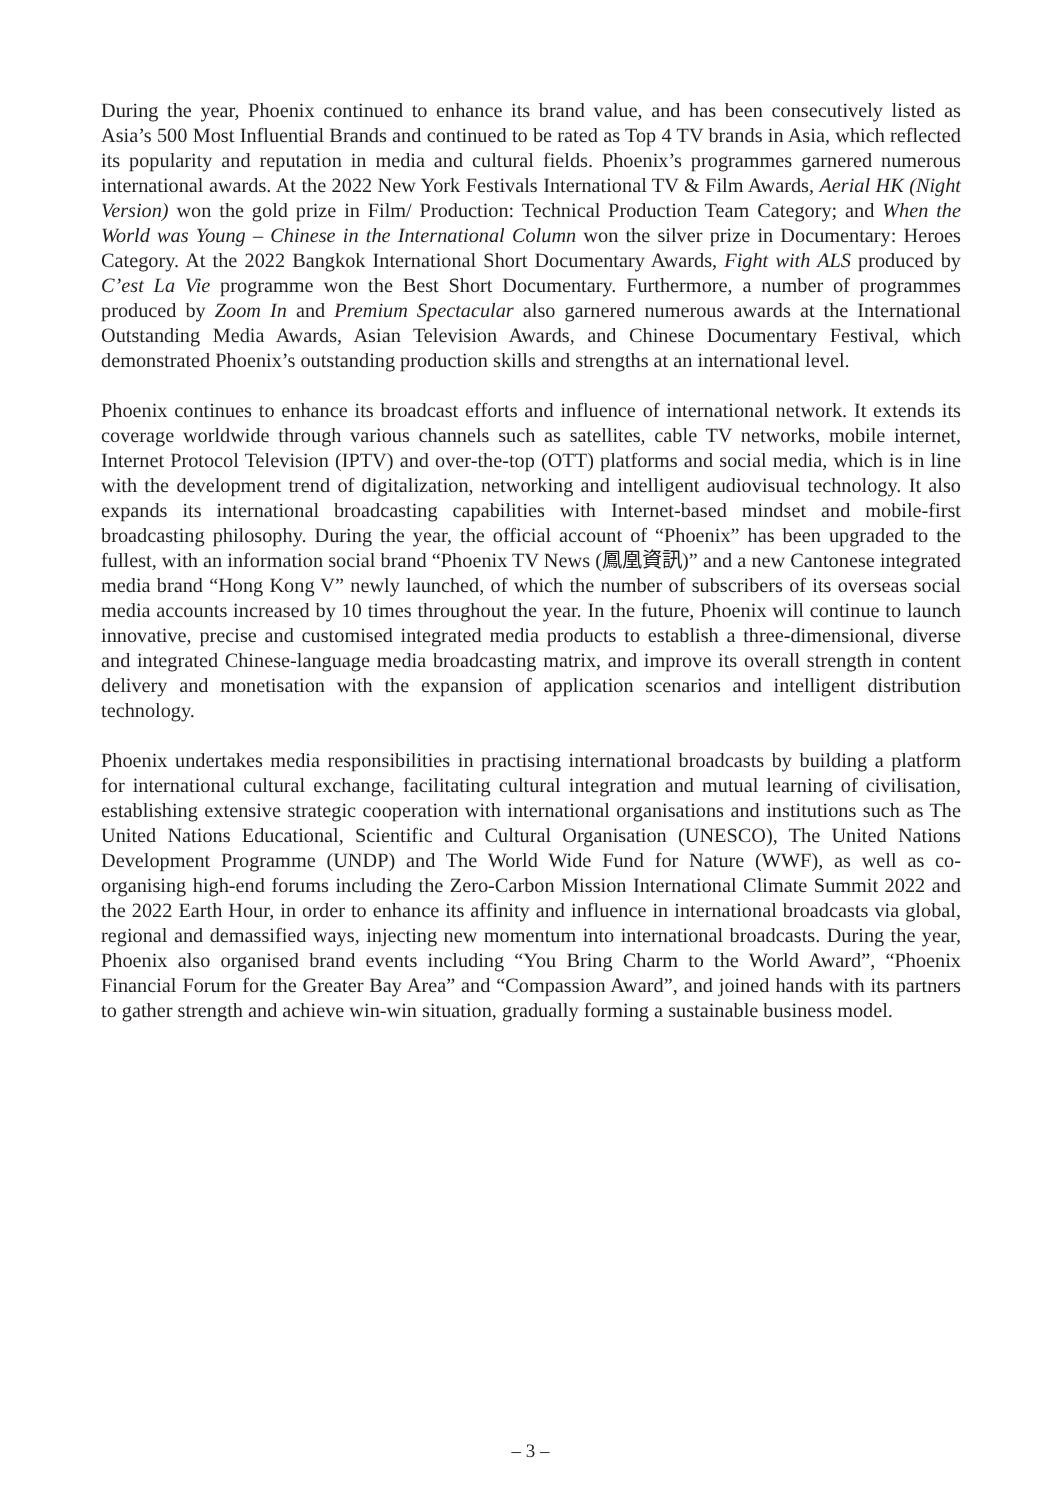During the year, Phoenix continued to enhance its brand value, and has been consecutively listed as Asia’s 500 Most Influential Brands and continued to be rated as Top 4 TV brands in Asia, which reflected its popularity and reputation in media and cultural fields. Phoenix’s programmes garnered numerous international awards. At the 2022 New York Festivals International TV & Film Awards, Aerial HK (Night Version) won the gold prize in Film/ Production: Technical Production Team Category; and When the World was Young – Chinese in the International Column won the silver prize in Documentary: Heroes Category. At the 2022 Bangkok International Short Documentary Awards, Fight with ALS produced by C’est La Vie programme won the Best Short Documentary. Furthermore, a number of programmes produced by Zoom In and Premium Spectacular also garnered numerous awards at the International Outstanding Media Awards, Asian Television Awards, and Chinese Documentary Festival, which demonstrated Phoenix’s outstanding production skills and strengths at an international level.
Phoenix continues to enhance its broadcast efforts and influence of international network. It extends its coverage worldwide through various channels such as satellites, cable TV networks, mobile internet, Internet Protocol Television (IPTV) and over-the-top (OTT) platforms and social media, which is in line with the development trend of digitalization, networking and intelligent audiovisual technology. It also expands its international broadcasting capabilities with Internet-based mindset and mobile-first broadcasting philosophy. During the year, the official account of “Phoenix” has been upgraded to the fullest, with an information social brand “Phoenix TV News (鳳凰資訊)” and a new Cantonese integrated media brand “Hong Kong V” newly launched, of which the number of subscribers of its overseas social media accounts increased by 10 times throughout the year. In the future, Phoenix will continue to launch innovative, precise and customised integrated media products to establish a three-dimensional, diverse and integrated Chinese-language media broadcasting matrix, and improve its overall strength in content delivery and monetisation with the expansion of application scenarios and intelligent distribution technology.
Phoenix undertakes media responsibilities in practising international broadcasts by building a platform for international cultural exchange, facilitating cultural integration and mutual learning of civilisation, establishing extensive strategic cooperation with international organisations and institutions such as The United Nations Educational, Scientific and Cultural Organisation (UNESCO), The United Nations Development Programme (UNDP) and The World Wide Fund for Nature (WWF), as well as co-organising high-end forums including the Zero-Carbon Mission International Climate Summit 2022 and the 2022 Earth Hour, in order to enhance its affinity and influence in international broadcasts via global, regional and demassified ways, injecting new momentum into international broadcasts. During the year, Phoenix also organised brand events including “You Bring Charm to the World Award”, “Phoenix Financial Forum for the Greater Bay Area” and “Compassion Award”, and joined hands with its partners to gather strength and achieve win-win situation, gradually forming a sustainable business model.
– 3 –